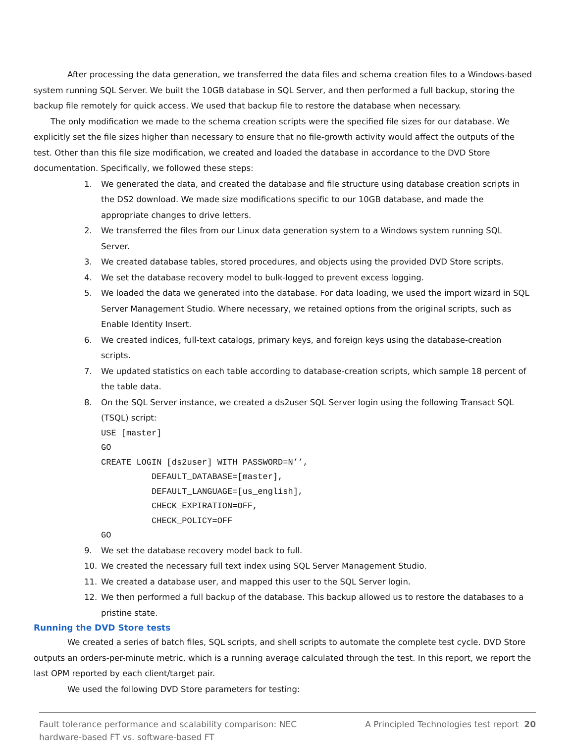After processing the data generation, we transferred the data files and schema creation files to a Windows-based system running SQL Server. We built the 10GB database in SQL Server, and then performed a full backup, storing the backup file remotely for quick access. We used that backup file to restore the database when necessary.
The only modification we made to the schema creation scripts were the specified file sizes for our database. We explicitly set the file sizes higher than necessary to ensure that no file-growth activity would affect the outputs of the test. Other than this file size modification, we created and loaded the database in accordance to the DVD Store documentation. Specifically, we followed these steps:
1. We generated the data, and created the database and file structure using database creation scripts in the DS2 download. We made size modifications specific to our 10GB database, and made the appropriate changes to drive letters.
2. We transferred the files from our Linux data generation system to a Windows system running SQL Server.
3. We created database tables, stored procedures, and objects using the provided DVD Store scripts.
4. We set the database recovery model to bulk-logged to prevent excess logging.
5. We loaded the data we generated into the database. For data loading, we used the import wizard in SQL Server Management Studio. Where necessary, we retained options from the original scripts, such as Enable Identity Insert.
6. We created indices, full-text catalogs, primary keys, and foreign keys using the database-creation scripts.
7. We updated statistics on each table according to database-creation scripts, which sample 18 percent of the table data.
8. On the SQL Server instance, we created a ds2user SQL Server login using the following Transact SQL (TSQL) script:
USE [master]
GO
CREATE LOGIN [ds2user] WITH PASSWORD=N’’,
          DEFAULT_DATABASE=[master],
          DEFAULT_LANGUAGE=[us_english],
          CHECK_EXPIRATION=OFF,
          CHECK_POLICY=OFF
GO
9. We set the database recovery model back to full.
10. We created the necessary full text index using SQL Server Management Studio.
11. We created a database user, and mapped this user to the SQL Server login.
12. We then performed a full backup of the database. This backup allowed us to restore the databases to a pristine state.
Running the DVD Store tests
We created a series of batch files, SQL scripts, and shell scripts to automate the complete test cycle. DVD Store outputs an orders-per-minute metric, which is a running average calculated through the test. In this report, we report the last OPM reported by each client/target pair.
We used the following DVD Store parameters for testing:
Fault tolerance performance and scalability comparison: NEC
hardware-based FT vs. software-based FT A Principled Technologies test report 20